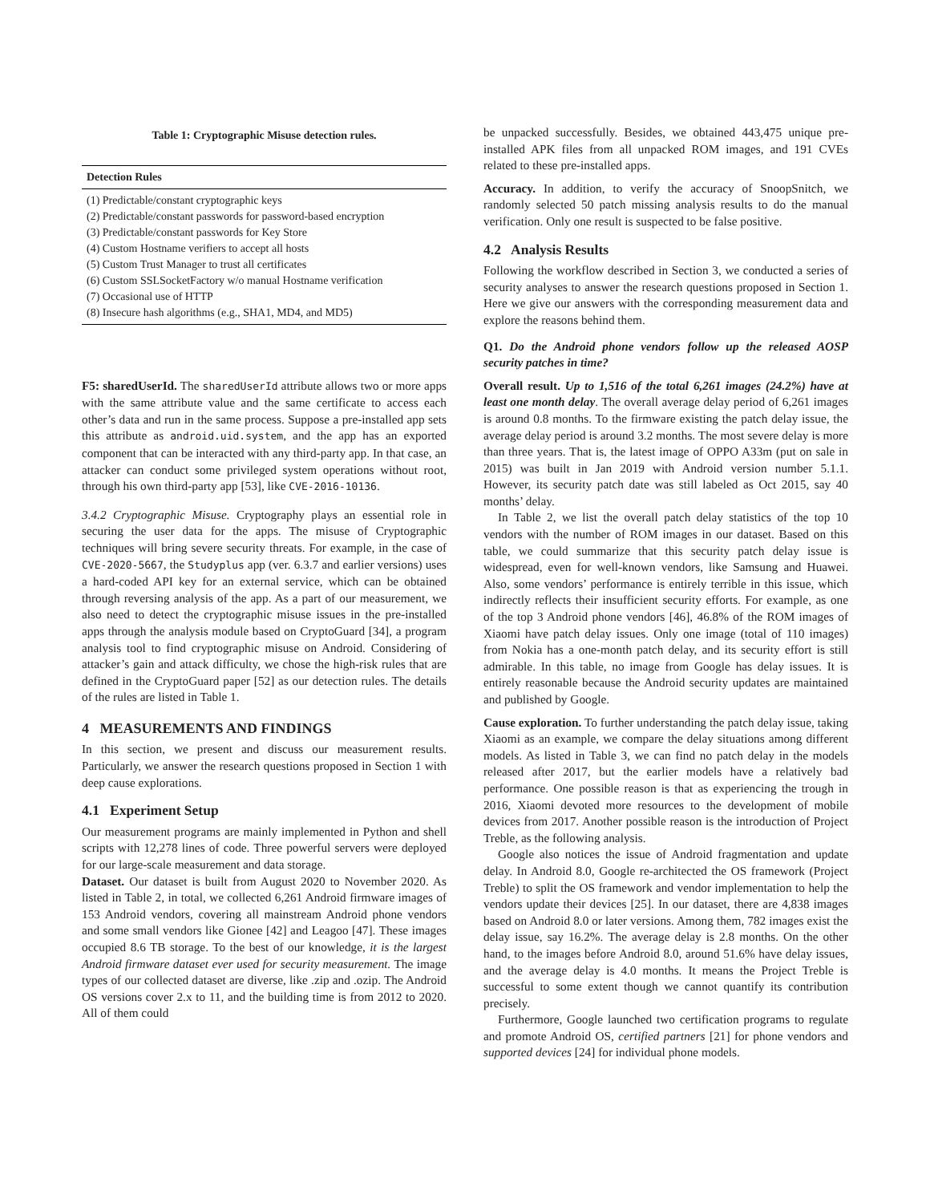Table 1: Cryptographic Misuse detection rules.
| Detection Rules |
| --- |
| (1) Predictable/constant cryptographic keys |
| (2) Predictable/constant passwords for password-based encryption |
| (3) Predictable/constant passwords for Key Store |
| (4) Custom Hostname verifiers to accept all hosts |
| (5) Custom Trust Manager to trust all certificates |
| (6) Custom SSLSocketFactory w/o manual Hostname verification |
| (7) Occasional use of HTTP |
| (8) Insecure hash algorithms (e.g., SHA1, MD4, and MD5) |
F5: sharedUserId. The sharedUserId attribute allows two or more apps with the same attribute value and the same certificate to access each other’s data and run in the same process. Suppose a pre-installed app sets this attribute as android.uid.system, and the app has an exported component that can be interacted with any third-party app. In that case, an attacker can conduct some privileged system operations without root, through his own third-party app [53], like CVE-2016-10136.
3.4.2 Cryptographic Misuse. Cryptography plays an essential role in securing the user data for the apps. The misuse of Cryptographic techniques will bring severe security threats. For example, in the case of CVE-2020-5667, the Studyplus app (ver. 6.3.7 and earlier versions) uses a hard-coded API key for an external service, which can be obtained through reversing analysis of the app. As a part of our measurement, we also need to detect the cryptographic misuse issues in the pre-installed apps through the analysis module based on CryptoGuard [34], a program analysis tool to find cryptographic misuse on Android. Considering of attacker’s gain and attack difficulty, we chose the high-risk rules that are defined in the CryptoGuard paper [52] as our detection rules. The details of the rules are listed in Table 1.
4 MEASUREMENTS AND FINDINGS
In this section, we present and discuss our measurement results. Particularly, we answer the research questions proposed in Section 1 with deep cause explorations.
4.1 Experiment Setup
Our measurement programs are mainly implemented in Python and shell scripts with 12,278 lines of code. Three powerful servers were deployed for our large-scale measurement and data storage.
Dataset. Our dataset is built from August 2020 to November 2020. As listed in Table 2, in total, we collected 6,261 Android firmware images of 153 Android vendors, covering all mainstream Android phone vendors and some small vendors like Gionee [42] and Leagoo [47]. These images occupied 8.6 TB storage. To the best of our knowledge, it is the largest Android firmware dataset ever used for security measurement. The image types of our collected dataset are diverse, like .zip and .ozip. The Android OS versions cover 2.x to 11, and the building time is from 2012 to 2020. All of them could
be unpacked successfully. Besides, we obtained 443,475 unique pre-installed APK files from all unpacked ROM images, and 191 CVEs related to these pre-installed apps.
Accuracy. In addition, to verify the accuracy of SnoopSnitch, we randomly selected 50 patch missing analysis results to do the manual verification. Only one result is suspected to be false positive.
4.2 Analysis Results
Following the workflow described in Section 3, we conducted a series of security analyses to answer the research questions proposed in Section 1. Here we give our answers with the corresponding measurement data and explore the reasons behind them.
Q1. Do the Android phone vendors follow up the released AOSP security patches in time?
Overall result. Up to 1,516 of the total 6,261 images (24.2%) have at least one month delay. The overall average delay period of 6,261 images is around 0.8 months. To the firmware existing the patch delay issue, the average delay period is around 3.2 months. The most severe delay is more than three years. That is, the latest image of OPPO A33m (put on sale in 2015) was built in Jan 2019 with Android version number 5.1.1. However, its security patch date was still labeled as Oct 2015, say 40 months’ delay.
In Table 2, we list the overall patch delay statistics of the top 10 vendors with the number of ROM images in our dataset. Based on this table, we could summarize that this security patch delay issue is widespread, even for well-known vendors, like Samsung and Huawei. Also, some vendors’ performance is entirely terrible in this issue, which indirectly reflects their insufficient security efforts. For example, as one of the top 3 Android phone vendors [46], 46.8% of the ROM images of Xiaomi have patch delay issues. Only one image (total of 110 images) from Nokia has a one-month patch delay, and its security effort is still admirable. In this table, no image from Google has delay issues. It is entirely reasonable because the Android security updates are maintained and published by Google.
Cause exploration. To further understanding the patch delay issue, taking Xiaomi as an example, we compare the delay situations among different models. As listed in Table 3, we can find no patch delay in the models released after 2017, but the earlier models have a relatively bad performance. One possible reason is that as experiencing the trough in 2016, Xiaomi devoted more resources to the development of mobile devices from 2017. Another possible reason is the introduction of Project Treble, as the following analysis.
Google also notices the issue of Android fragmentation and update delay. In Android 8.0, Google re-architected the OS framework (Project Treble) to split the OS framework and vendor implementation to help the vendors update their devices [25]. In our dataset, there are 4,838 images based on Android 8.0 or later versions. Among them, 782 images exist the delay issue, say 16.2%. The average delay is 2.8 months. On the other hand, to the images before Android 8.0, around 51.6% have delay issues, and the average delay is 4.0 months. It means the Project Treble is successful to some extent though we cannot quantify its contribution precisely.
Furthermore, Google launched two certification programs to regulate and promote Android OS, certified partners [21] for phone vendors and supported devices [24] for individual phone models.